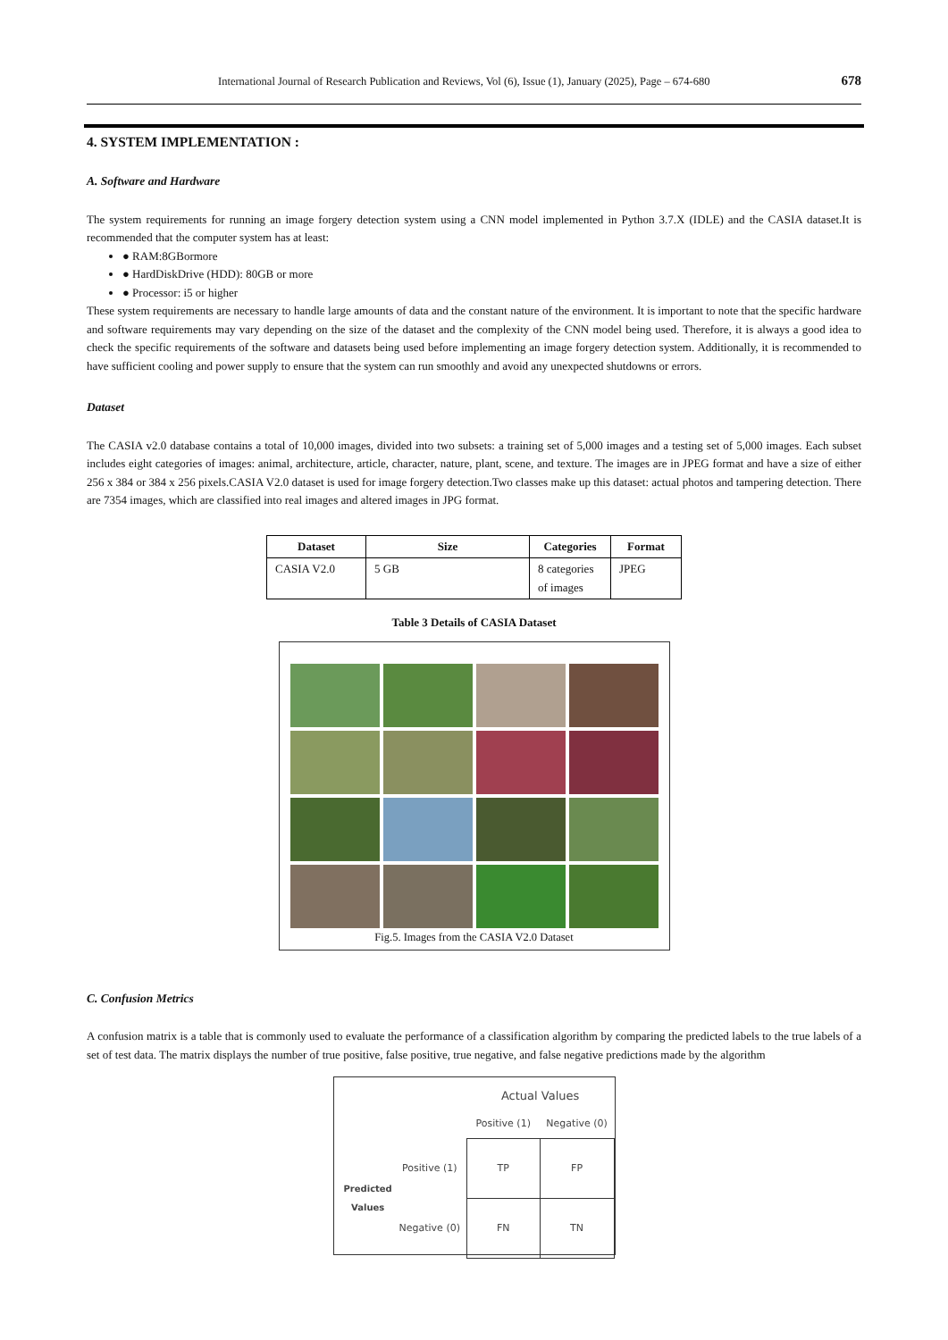International Journal of Research Publication and Reviews, Vol (6), Issue (1), January (2025), Page – 674-680 678
4. SYSTEM IMPLEMENTATION :
A. Software and Hardware
The system requirements for running an image forgery detection system using a CNN model implemented in Python 3.7.X (IDLE) and the CASIA dataset.It is recommended that the computer system has at least:
● RAM:8GBormore
● HardDiskDrive (HDD): 80GB or more
● Processor: i5 or higher
These system requirements are necessary to handle large amounts of data and the constant nature of the environment. It is important to note that the specific hardware and software requirements may vary depending on the size of the dataset and the complexity of the CNN model being used. Therefore, it is always a good idea to check the specific requirements of the software and datasets being used before implementing an image forgery detection system. Additionally, it is recommended to have sufficient cooling and power supply to ensure that the system can run smoothly and avoid any unexpected shutdowns or errors.
Dataset
The CASIA v2.0 database contains a total of 10,000 images, divided into two subsets: a training set of 5,000 images and a testing set of 5,000 images. Each subset includes eight categories of images: animal, architecture, article, character, nature, plant, scene, and texture. The images are in JPEG format and have a size of either 256 x 384 or 384 x 256 pixels.CASIA V2.0 dataset is used for image forgery detection.Two classes make up this dataset: actual photos and tampering detection. There are 7354 images, which are classified into real images and altered images in JPG format.
| Dataset | Size | Categories | Format |
| --- | --- | --- | --- |
| CASIA V2.0 | 5 GB | 8 categories of images | JPEG |
Table 3 Details of CASIA Dataset
Fig.5. Images from the CASIA V2.0 Dataset
C. Confusion Metrics
A confusion matrix is a table that is commonly used to evaluate the performance of a classification algorithm by comparing the predicted labels to the true labels of a set of test data. The matrix displays the number of true positive, false positive, true negative, and false negative predictions made by the algorithm
| | | Actual Values | |
| | | Positive (1) | Negative (0) |
| Predicted Values | Positive (1) | TP | FP |
| | Negative (0) | FN | TN |